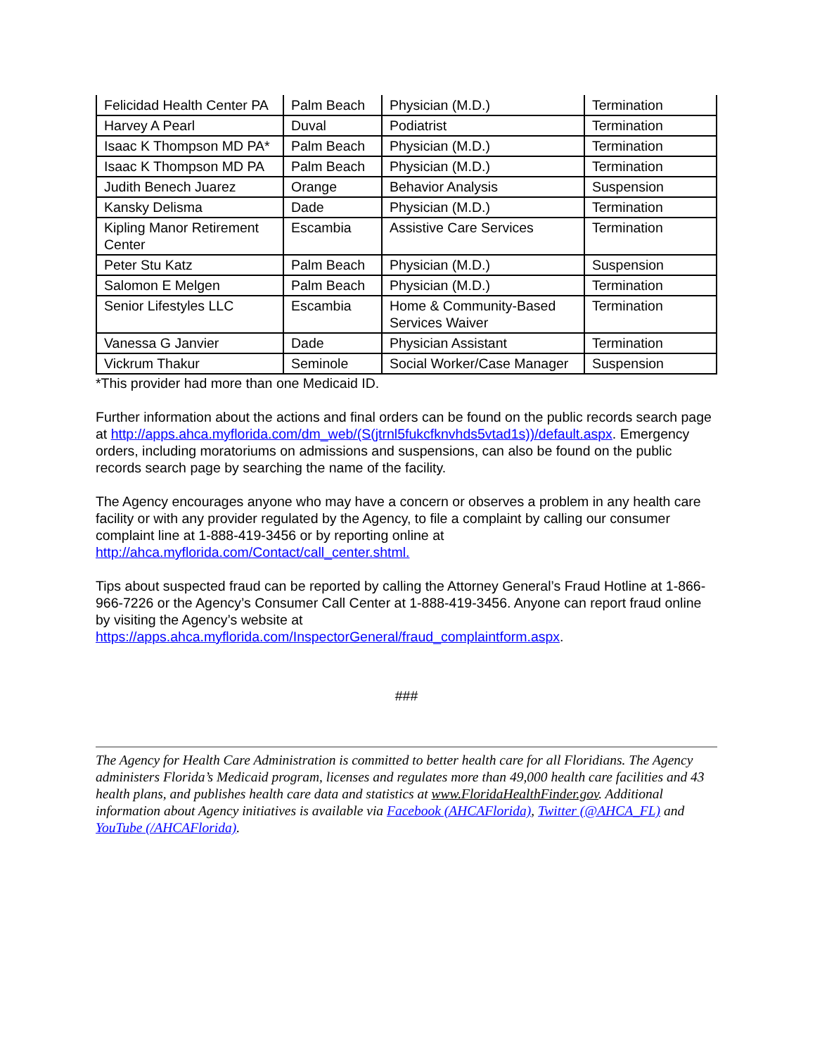| Felicidad Health Center PA | Palm Beach | Physician (M.D.) | Termination |
| Harvey A Pearl | Duval | Podiatrist | Termination |
| Isaac K Thompson MD PA* | Palm Beach | Physician (M.D.) | Termination |
| Isaac K Thompson MD PA | Palm Beach | Physician (M.D.) | Termination |
| Judith Benech Juarez | Orange | Behavior Analysis | Suspension |
| Kansky Delisma | Dade | Physician (M.D.) | Termination |
| Kipling Manor Retirement Center | Escambia | Assistive Care Services | Termination |
| Peter Stu Katz | Palm Beach | Physician (M.D.) | Suspension |
| Salomon E Melgen | Palm Beach | Physician (M.D.) | Termination |
| Senior Lifestyles LLC | Escambia | Home & Community-Based Services Waiver | Termination |
| Vanessa G Janvier | Dade | Physician Assistant | Termination |
| Vickrum Thakur | Seminole | Social Worker/Case Manager | Suspension |
*This provider had more than one Medicaid ID.
Further information about the actions and final orders can be found on the public records search page at http://apps.ahca.myflorida.com/dm_web/(S(jtrnl5fukcfknvhds5vtad1s))/default.aspx. Emergency orders, including moratoriums on admissions and suspensions, can also be found on the public records search page by searching the name of the facility.
The Agency encourages anyone who may have a concern or observes a problem in any health care facility or with any provider regulated by the Agency, to file a complaint by calling our consumer complaint line at 1-888-419-3456 or by reporting online at http://ahca.myflorida.com/Contact/call_center.shtml.
Tips about suspected fraud can be reported by calling the Attorney General’s Fraud Hotline at 1-866-966-7226 or the Agency’s Consumer Call Center at 1-888-419-3456. Anyone can report fraud online by visiting the Agency’s website at https://apps.ahca.myflorida.com/InspectorGeneral/fraud_complaintform.aspx.
###
The Agency for Health Care Administration is committed to better health care for all Floridians. The Agency administers Florida’s Medicaid program, licenses and regulates more than 49,000 health care facilities and 43 health plans, and publishes health care data and statistics at www.FloridaHealthFinder.gov. Additional information about Agency initiatives is available via Facebook (AHCAFlorida), Twitter (@AHCA_FL) and YouTube (/AHCAFlorida).